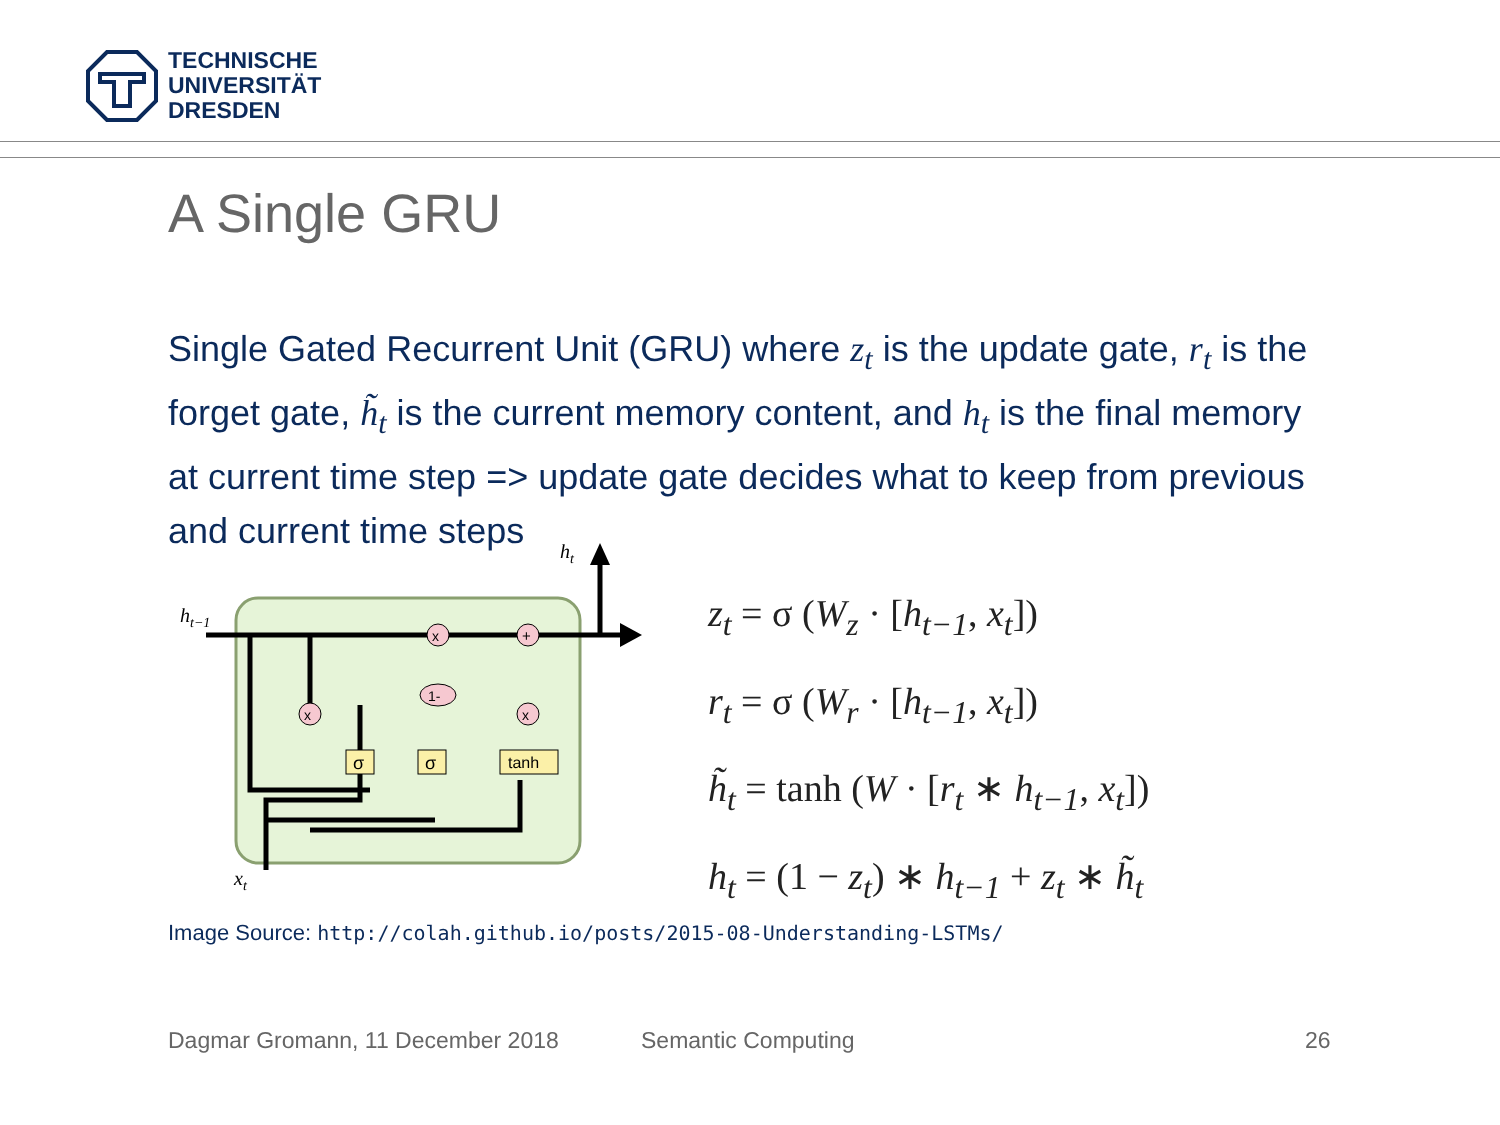TECHNISCHE
UNIVERSITÄT
DRESDEN
A Single GRU
Single Gated Recurrent Unit (GRU) where z<sub>t</sub> is the update gate, r<sub>t</sub> is the forget gate, h̃<sub>t</sub> is the current memory content, and h<sub>t</sub> is the final memory at current time step => update gate decides what to keep from previous and current time steps
ht−1
ht
xt
σ
σ
tanh
x
+
x
x
1-
z<sub>t</sub> = σ (W<sub>z</sub> · [h<sub>t−1</sub>, x<sub>t</sub>])
r<sub>t</sub> = σ (W<sub>r</sub> · [h<sub>t−1</sub>, x<sub>t</sub>])
h̃<sub>t</sub> = tanh (W · [r<sub>t</sub> ∗ h<sub>t−1</sub>, x<sub>t</sub>])
h<sub>t</sub> = (1 − z<sub>t</sub>) ∗ h<sub>t−1</sub> + z<sub>t</sub> ∗ h̃<sub>t</sub>
Image Source: http://colah.github.io/posts/2015-08-Understanding-LSTMs/
Dagmar Gromann, 11 December 2018
Semantic Computing 26